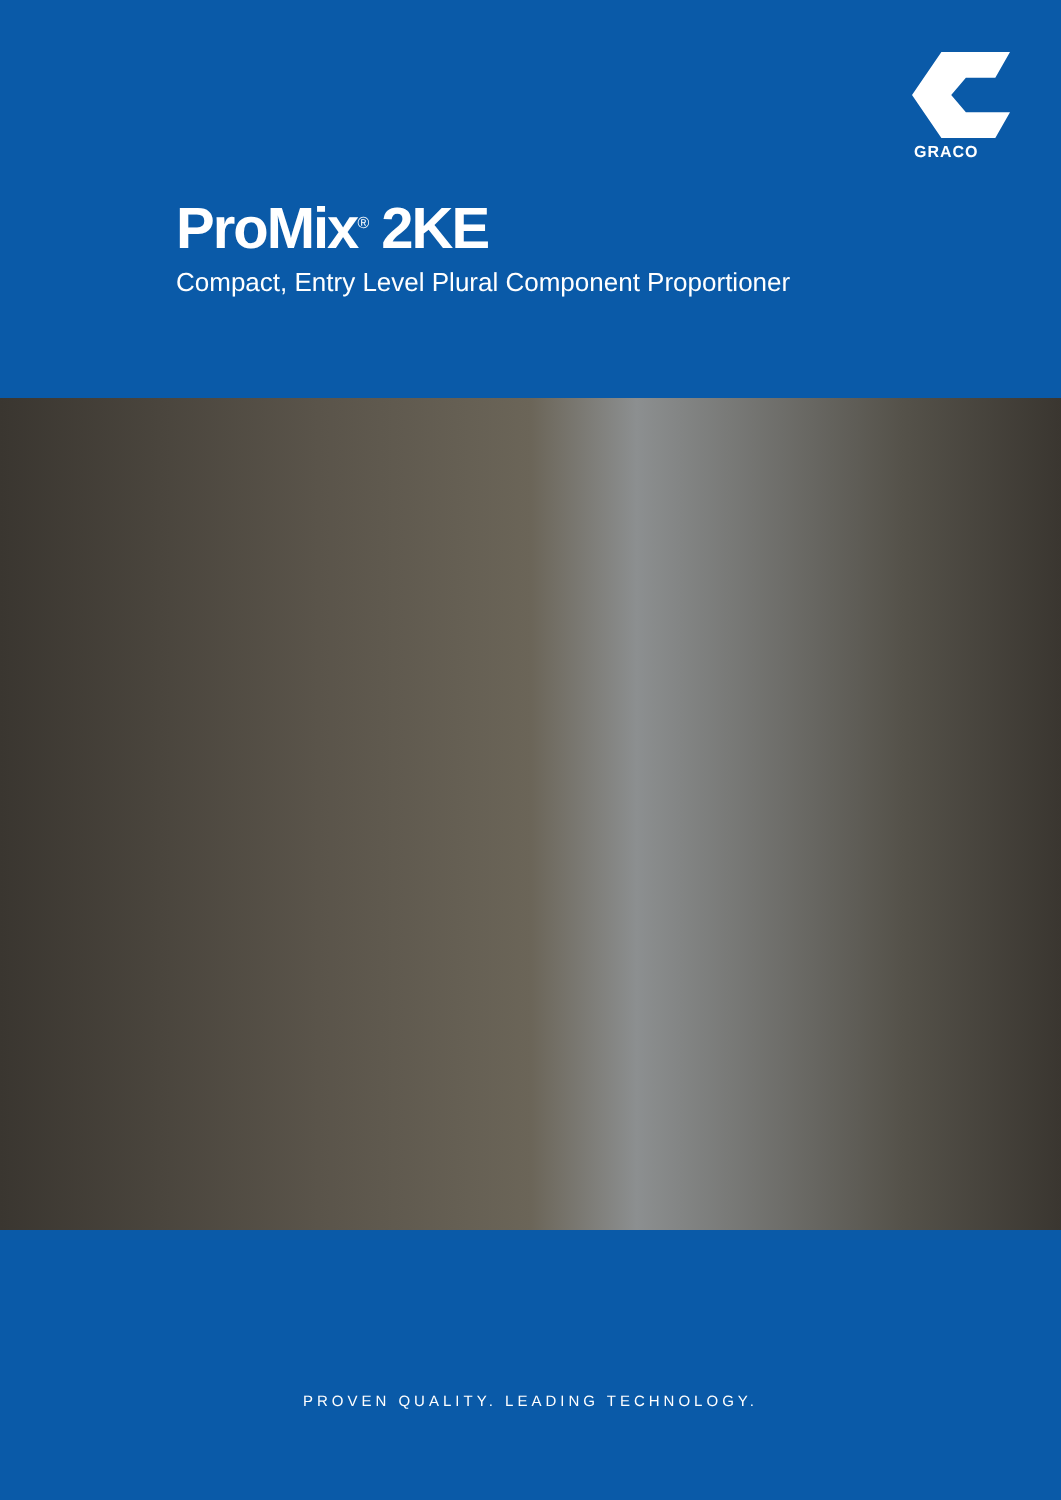GRACO
ProMix<sup>®</sup> 2KE
Compact, Entry Level Plural Component Proportioner
PROVEN QUALITY. LEADING TECHNOLOGY.